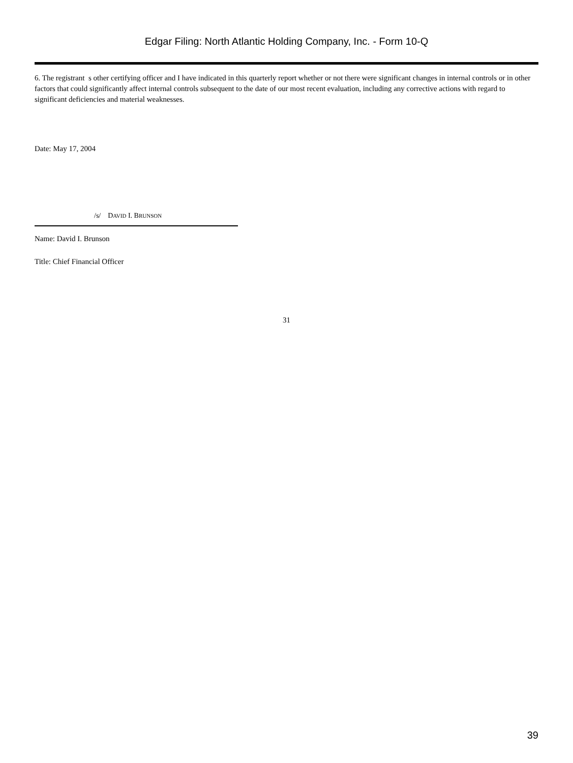Edgar Filing: North Atlantic Holding Company, Inc. - Form 10-Q
6. The registrant s other certifying officer and I have indicated in this quarterly report whether or not there were significant changes in internal controls or in other factors that could significantly affect internal controls subsequent to the date of our most recent evaluation, including any corrective actions with regard to significant deficiencies and material weaknesses.
Date: May 17, 2004
/s/ DAVID I. BRUNSON
Name: David I. Brunson
Title: Chief Financial Officer
31
39